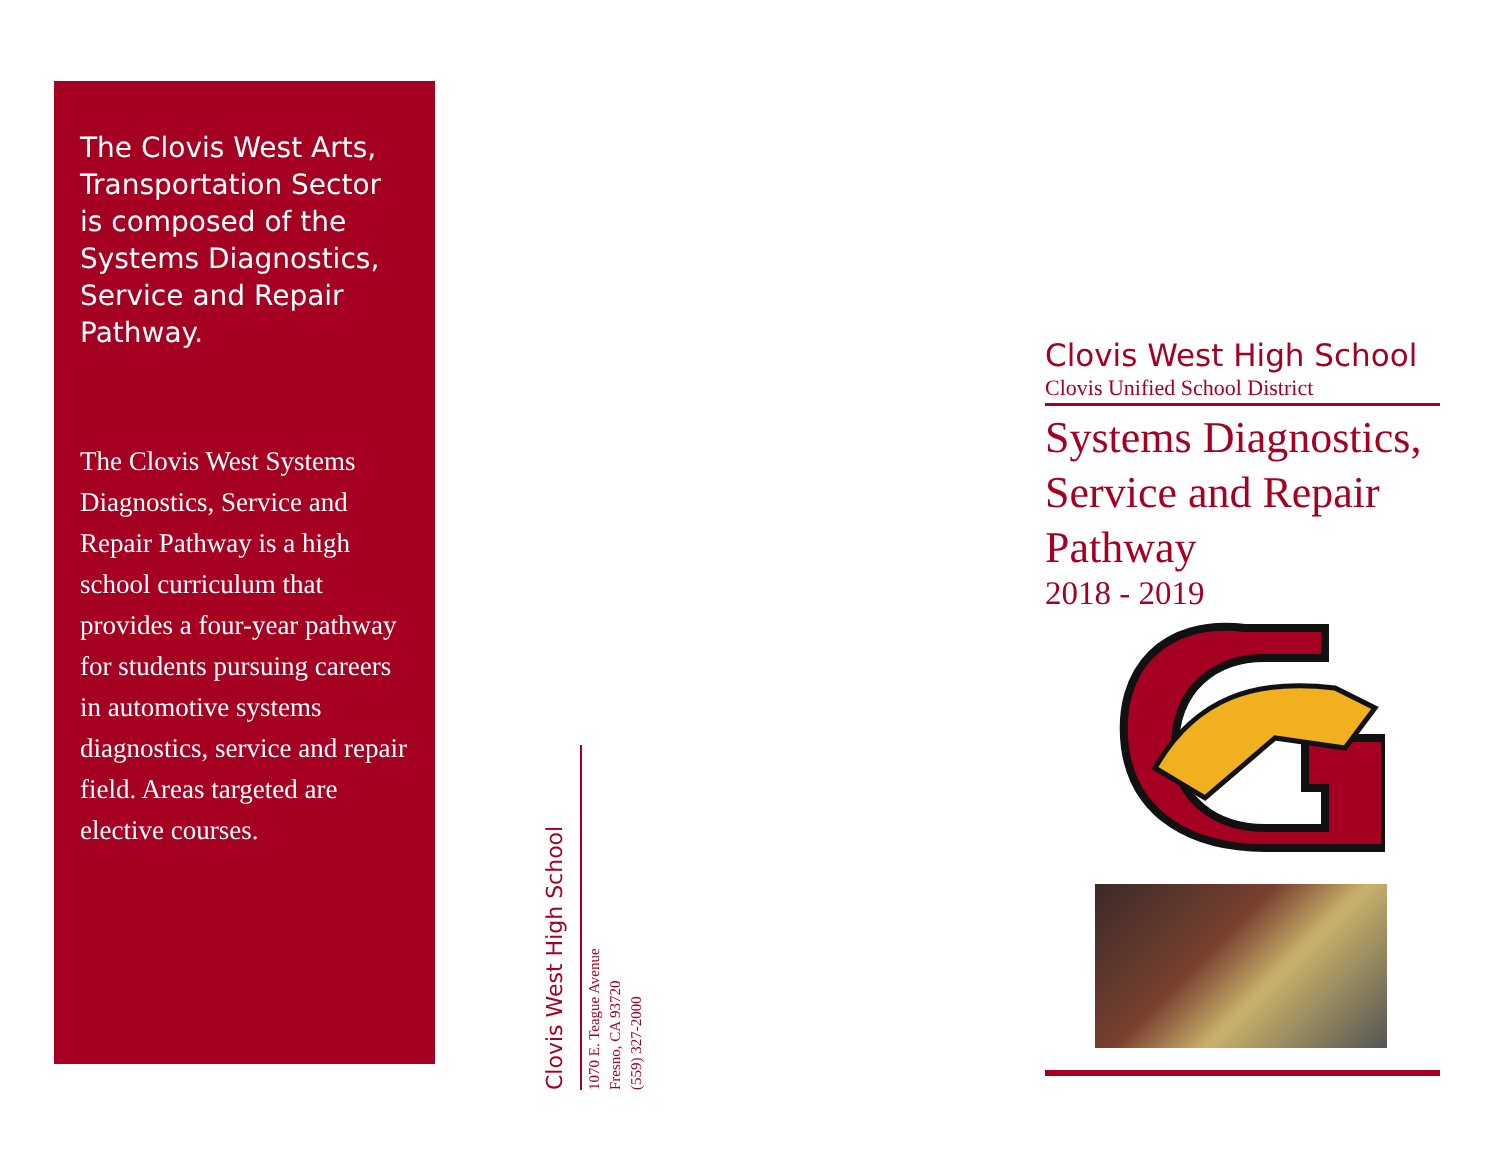The Clovis West Arts, Transportation Sector is composed of the Systems Diagnostics, Service and Repair Pathway.
The Clovis West Systems Diagnostics, Service and Repair Pathway is a high school curriculum that provides a four-year pathway for students pursuing careers in automotive systems diagnostics, service and repair field. Areas targeted are elective courses.
Clovis West High School
1070 E. Teague Avenue
Fresno, CA 93720
(559) 327-2000
Clovis West High School
Clovis Unified School District
Systems Diagnostics, Service and Repair Pathway
2018 - 2019